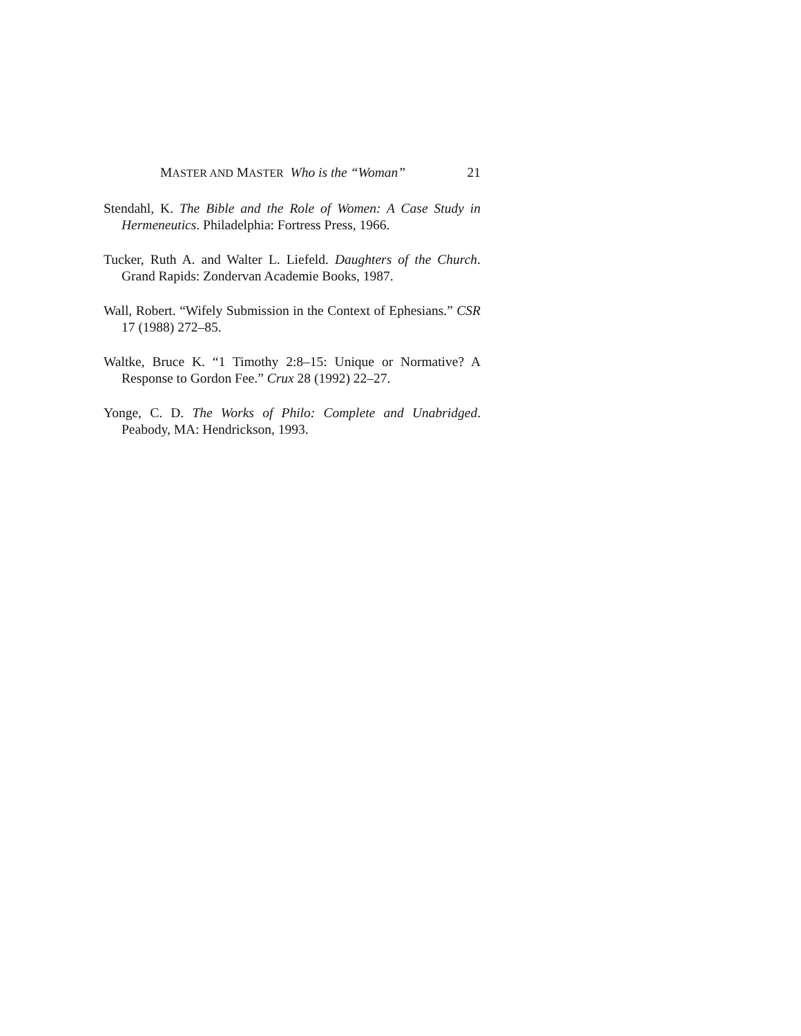MASTER AND MASTER Who is the “Woman” 21
Stendahl, K. The Bible and the Role of Women: A Case Study in Hermeneutics. Philadelphia: Fortress Press, 1966.
Tucker, Ruth A. and Walter L. Liefeld. Daughters of the Church. Grand Rapids: Zondervan Academie Books, 1987.
Wall, Robert. “Wifely Submission in the Context of Ephesians.” CSR 17 (1988) 272–85.
Waltke, Bruce K. “1 Timothy 2:8–15: Unique or Normative? A Response to Gordon Fee.” Crux 28 (1992) 22–27.
Yonge, C. D. The Works of Philo: Complete and Unabridged. Peabody, MA: Hendrickson, 1993.